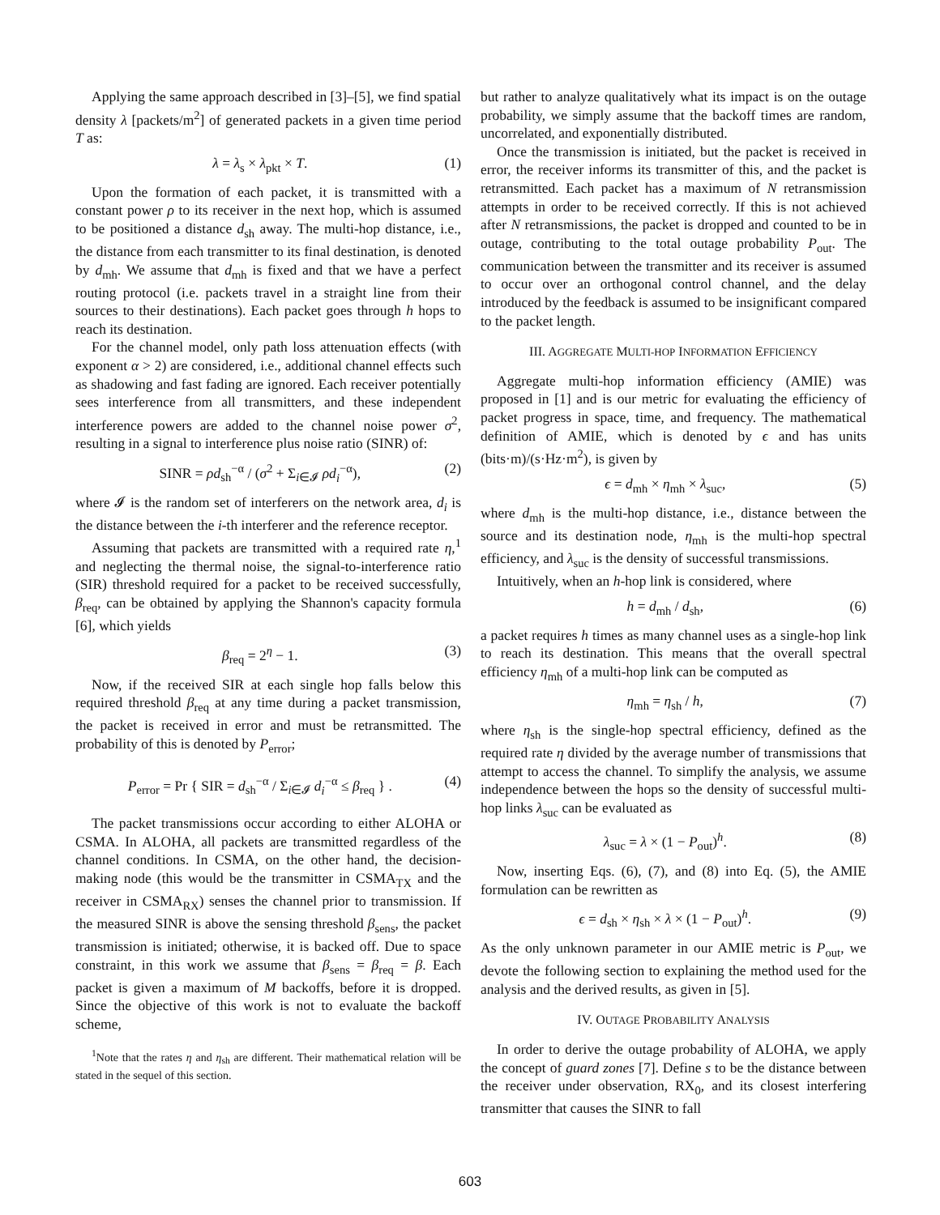Applying the same approach described in [3]–[5], we find spatial density λ [packets/m<sup>2</sup>] of generated packets in a given time period T as:
λ = λ<sub>s</sub> × λ<sub>pkt</sub> × T. (1)
Upon the formation of each packet, it is transmitted with a constant power ρ to its receiver in the next hop, which is assumed to be positioned a distance d<sub>sh</sub> away. The multi-hop distance, i.e., the distance from each transmitter to its final destination, is denoted by d<sub>mh</sub>. We assume that d<sub>mh</sub> is fixed and that we have a perfect routing protocol (i.e. packets travel in a straight line from their sources to their destinations). Each packet goes through h hops to reach its destination.
For the channel model, only path loss attenuation effects (with exponent α > 2) are considered, i.e., additional channel effects such as shadowing and fast fading are ignored. Each receiver potentially sees interference from all transmitters, and these independent interference powers are added to the channel noise power σ<sup>2</sup>, resulting in a signal to interference plus noise ratio (SINR) of:
SINR = ρd<sub>sh</sub><sup>−α</sup> / (σ<sup>2</sup> + Σ<sub>i∈𝓘</sub> ρd<sub>i</sub><sup>−α</sup>), (2)
where 𝓘 is the random set of interferers on the network area, d<sub>i</sub> is the distance between the i-th interferer and the reference receptor.
Assuming that packets are transmitted with a required rate η,<sup>1</sup> and neglecting the thermal noise, the signal-to-interference ratio (SIR) threshold required for a packet to be received successfully, β<sub>req</sub>, can be obtained by applying the Shannon's capacity formula [6], which yields
β<sub>req</sub> = 2<sup>η</sup> − 1. (3)
Now, if the received SIR at each single hop falls below this required threshold β<sub>req</sub> at any time during a packet transmission, the packet is received in error and must be retransmitted. The probability of this is denoted by P<sub>error</sub>;
P<sub>error</sub> = Pr { SIR = d<sub>sh</sub><sup>−α</sup> / Σ<sub>i∈𝓘</sub> d<sub>i</sub><sup>−α</sup> ≤ β<sub>req</sub> } . (4)
The packet transmissions occur according to either ALOHA or CSMA. In ALOHA, all packets are transmitted regardless of the channel conditions. In CSMA, on the other hand, the decision-making node (this would be the transmitter in CSMA<sub>TX</sub> and the receiver in CSMA<sub>RX</sub>) senses the channel prior to transmission. If the measured SINR is above the sensing threshold β<sub>sens</sub>, the packet transmission is initiated; otherwise, it is backed off. Due to space constraint, in this work we assume that β<sub>sens</sub> = β<sub>req</sub> = β. Each packet is given a maximum of M backoffs, before it is dropped. Since the objective of this work is not to evaluate the backoff scheme,
<sup>1</sup> Note that the rates η and η<sub>sh</sub> are different. Their mathematical relation will be stated in the sequel of this section.
but rather to analyze qualitatively what its impact is on the outage probability, we simply assume that the backoff times are random, uncorrelated, and exponentially distributed.
Once the transmission is initiated, but the packet is received in error, the receiver informs its transmitter of this, and the packet is retransmitted. Each packet has a maximum of N retransmission attempts in order to be received correctly. If this is not achieved after N retransmissions, the packet is dropped and counted to be in outage, contributing to the total outage probability P<sub>out</sub>. The communication between the transmitter and its receiver is assumed to occur over an orthogonal control channel, and the delay introduced by the feedback is assumed to be insignificant compared to the packet length.
III. AGGREGATE MULTI-HOP INFORMATION EFFICIENCY
Aggregate multi-hop information efficiency (AMIE) was proposed in [1] and is our metric for evaluating the efficiency of packet progress in space, time, and frequency. The mathematical definition of AMIE, which is denoted by ϵ and has units (bits·m)/(s·Hz·m<sup>2</sup>), is given by
ϵ = d<sub>mh</sub> × η<sub>mh</sub> × λ<sub>suc</sub>, (5)
where d<sub>mh</sub> is the multi-hop distance, i.e., distance between the source and its destination node, η<sub>mh</sub> is the multi-hop spectral efficiency, and λ<sub>suc</sub> is the density of successful transmissions.
Intuitively, when an h-hop link is considered, where
h = d<sub>mh</sub> / d<sub>sh</sub>, (6)
a packet requires h times as many channel uses as a single-hop link to reach its destination. This means that the overall spectral efficiency η<sub>mh</sub> of a multi-hop link can be computed as
η<sub>mh</sub> = η<sub>sh</sub> / h, (7)
where η<sub>sh</sub> is the single-hop spectral efficiency, defined as the required rate η divided by the average number of transmissions that attempt to access the channel. To simplify the analysis, we assume independence between the hops so the density of successful multi-hop links λ<sub>suc</sub> can be evaluated as
λ<sub>suc</sub> = λ × (1 − P<sub>out</sub>)<sup>h</sup>. (8)
Now, inserting Eqs. (6), (7), and (8) into Eq. (5), the AMIE formulation can be rewritten as
ϵ = d<sub>sh</sub> × η<sub>sh</sub> × λ × (1 − P<sub>out</sub>)<sup>h</sup>. (9)
As the only unknown parameter in our AMIE metric is P<sub>out</sub>, we devote the following section to explaining the method used for the analysis and the derived results, as given in [5].
IV. OUTAGE PROBABILITY ANALYSIS
In order to derive the outage probability of ALOHA, we apply the concept of guard zones [7]. Define s to be the distance between the receiver under observation, RX<sub>0</sub>, and its closest interfering transmitter that causes the SINR to fall
603